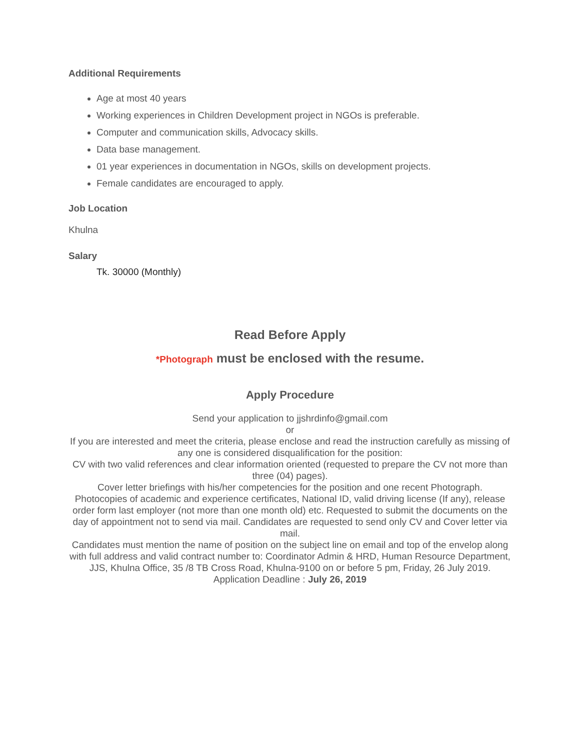Additional Requirements
Age at most 40 years
Working experiences in Children Development project in NGOs is preferable.
Computer and communication skills, Advocacy skills.
Data base management.
01 year experiences in documentation in NGOs, skills on development projects.
Female candidates are encouraged to apply.
Job Location
Khulna
Salary
Tk. 30000 (Monthly)
Read Before Apply
*Photograph must be enclosed with the resume.
Apply Procedure
Send your application to jjshrdinfo@gmail.com
or
If you are interested and meet the criteria, please enclose and read the instruction carefully as missing of any one is considered disqualification for the position:
CV with two valid references and clear information oriented (requested to prepare the CV not more than three (04) pages).
Cover letter briefings with his/her competencies for the position and one recent Photograph.
Photocopies of academic and experience certificates, National ID, valid driving license (If any), release order form last employer (not more than one month old) etc. Requested to submit the documents on the day of appointment not to send via mail. Candidates are requested to send only CV and Cover letter via mail.
Candidates must mention the name of position on the subject line on email and top of the envelop along with full address and valid contract number to: Coordinator Admin & HRD, Human Resource Department, JJS, Khulna Office, 35 /8 TB Cross Road, Khulna-9100 on or before 5 pm, Friday, 26 July 2019.
Application Deadline : July 26, 2019